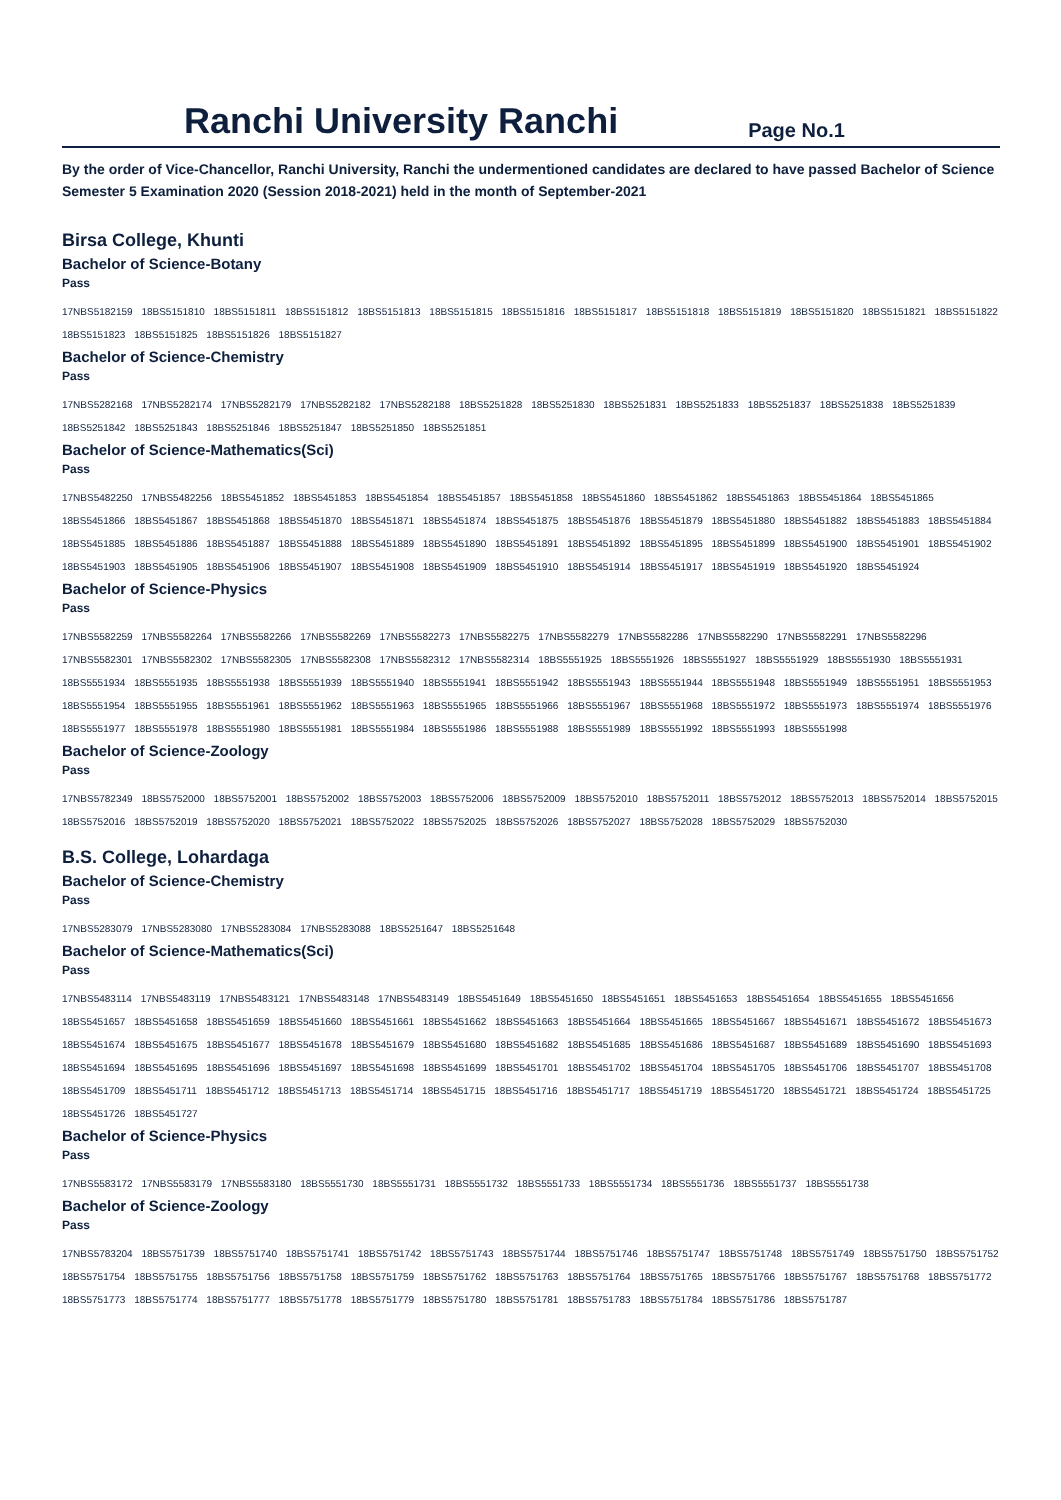Ranchi University Ranchi
Page No.1
By the order of Vice-Chancellor, Ranchi University, Ranchi the undermentioned candidates are declared to have passed Bachelor of Science Semester 5 Examination 2020 (Session 2018-2021) held in the month of September-2021
Birsa College, Khunti
Bachelor of Science-Botany
Pass
17NBS5182159 18BS5151810 18BS5151811 18BS5151812 18BS5151813 18BS5151815 18BS5151816 18BS5151817 18BS5151818 18BS5151819 18BS5151820 18BS5151821 18BS5151822 18BS5151823 18BS5151825 18BS5151826 18BS5151827
Bachelor of Science-Chemistry
Pass
17NBS5282168 17NBS5282174 17NBS5282179 17NBS5282182 17NBS5282188 18BS5251828 18BS5251830 18BS5251831 18BS5251833 18BS5251837 18BS5251838 18BS5251839 18BS5251842 18BS5251843 18BS5251846 18BS5251847 18BS5251850 18BS5251851
Bachelor of Science-Mathematics(Sci)
Pass
17NBS5482250 17NBS5482256 18BS5451852 18BS5451853 18BS5451854 18BS5451857 18BS5451858 18BS5451860 18BS5451862 18BS5451863 18BS5451864 18BS5451865 18BS5451866 18BS5451867 18BS5451868 18BS5451870 18BS5451871 18BS5451874 18BS5451875 18BS5451876 18BS5451879 18BS5451880 18BS5451882 18BS5451883 18BS5451884 18BS5451885 18BS5451886 18BS5451887 18BS5451888 18BS5451889 18BS5451890 18BS5451891 18BS5451892 18BS5451895 18BS5451899 18BS5451900 18BS5451901 18BS5451902 18BS5451903 18BS5451905 18BS5451906 18BS5451907 18BS5451908 18BS5451909 18BS5451910 18BS5451914 18BS5451917 18BS5451919 18BS5451920 18BS5451924
Bachelor of Science-Physics
Pass
17NBS5582259 17NBS5582264 17NBS5582266 17NBS5582269 17NBS5582273 17NBS5582275 17NBS5582279 17NBS5582286 17NBS5582290 17NBS5582291 17NBS5582296 17NBS5582301 17NBS5582302 17NBS5582305 17NBS5582308 17NBS5582312 17NBS5582314 18BS5551925 18BS5551926 18BS5551927 18BS5551929 18BS5551930 18BS5551931 18BS5551934 18BS5551935 18BS5551938 18BS5551939 18BS5551940 18BS5551941 18BS5551942 18BS5551943 18BS5551944 18BS5551948 18BS5551949 18BS5551951 18BS5551953 18BS5551954 18BS5551955 18BS5551961 18BS5551962 18BS5551963 18BS5551965 18BS5551966 18BS5551967 18BS5551968 18BS5551972 18BS5551973 18BS5551974 18BS5551976 18BS5551977 18BS5551978 18BS5551980 18BS5551981 18BS5551984 18BS5551986 18BS5551988 18BS5551989 18BS5551992 18BS5551993 18BS5551998
Bachelor of Science-Zoology
Pass
17NBS5782349 18BS5752000 18BS5752001 18BS5752002 18BS5752003 18BS5752006 18BS5752009 18BS5752010 18BS5752011 18BS5752012 18BS5752013 18BS5752014 18BS5752015 18BS5752016 18BS5752019 18BS5752020 18BS5752021 18BS5752022 18BS5752025 18BS5752026 18BS5752027 18BS5752028 18BS5752029 18BS5752030
B.S. College, Lohardaga
Bachelor of Science-Chemistry
Pass
17NBS5283079 17NBS5283080 17NBS5283084 17NBS5283088 18BS5251647 18BS5251648
Bachelor of Science-Mathematics(Sci)
Pass
17NBS5483114 17NBS5483119 17NBS5483121 17NBS5483148 17NBS5483149 18BS5451649 18BS5451650 18BS5451651 18BS5451653 18BS5451654 18BS5451655 18BS5451656 18BS5451657 18BS5451658 18BS5451659 18BS5451660 18BS5451661 18BS5451662 18BS5451663 18BS5451664 18BS5451665 18BS5451667 18BS5451671 18BS5451672 18BS5451673 18BS5451674 18BS5451675 18BS5451677 18BS5451678 18BS5451679 18BS5451680 18BS5451682 18BS5451685 18BS5451686 18BS5451687 18BS5451689 18BS5451690 18BS5451693 18BS5451694 18BS5451695 18BS5451696 18BS5451697 18BS5451698 18BS5451699 18BS5451701 18BS5451702 18BS5451704 18BS5451705 18BS5451706 18BS5451707 18BS5451708 18BS5451709 18BS5451711 18BS5451712 18BS5451713 18BS5451714 18BS5451715 18BS5451716 18BS5451717 18BS5451719 18BS5451720 18BS5451721 18BS5451724 18BS5451725 18BS5451726 18BS5451727
Bachelor of Science-Physics
Pass
17NBS5583172 17NBS5583179 17NBS5583180 18BS5551730 18BS5551731 18BS5551732 18BS5551733 18BS5551734 18BS5551736 18BS5551737 18BS5551738
Bachelor of Science-Zoology
Pass
17NBS5783204 18BS5751739 18BS5751740 18BS5751741 18BS5751742 18BS5751743 18BS5751744 18BS5751746 18BS5751747 18BS5751748 18BS5751749 18BS5751750 18BS5751752 18BS5751754 18BS5751755 18BS5751756 18BS5751758 18BS5751759 18BS5751762 18BS5751763 18BS5751764 18BS5751765 18BS5751766 18BS5751767 18BS5751768 18BS5751772 18BS5751773 18BS5751774 18BS5751777 18BS5751778 18BS5751779 18BS5751780 18BS5751781 18BS5751783 18BS5751784 18BS5751786 18BS5751787